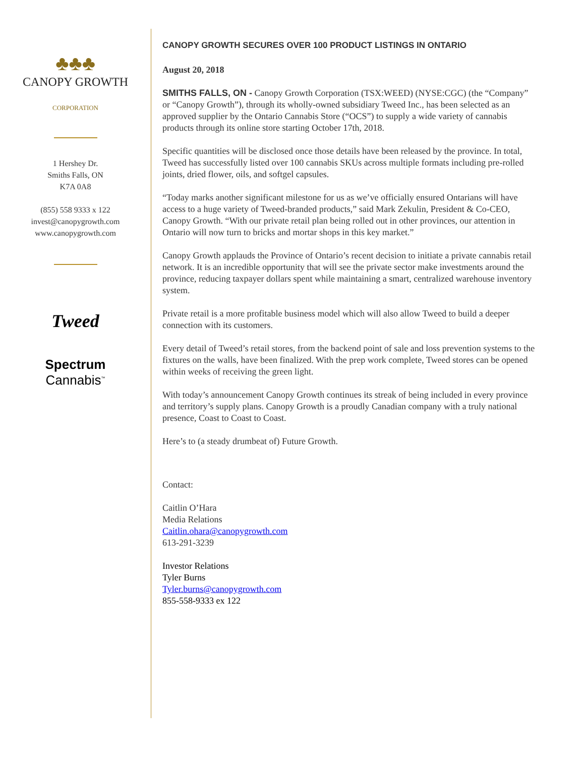♣♣♣
CANOPY GROWTH
CORPORATION
1 Hershey Dr.
Smiths Falls, ON
K7A 0A8
(855) 558 9333 x 122
invest@canopygrowth.com
www.canopygrowth.com
Tweed
Spectrum
Cannabis<sup>™</sup>
CANOPY GROWTH SECURES OVER 100 PRODUCT LISTINGS IN ONTARIO
August 20, 2018
SMITHS FALLS, ON - Canopy Growth Corporation (TSX:WEED) (NYSE:CGC) (the “Company” or “Canopy Growth”), through its wholly-owned subsidiary Tweed Inc., has been selected as an approved supplier by the Ontario Cannabis Store (“OCS”) to supply a wide variety of cannabis products through its online store starting October 17th, 2018.
Specific quantities will be disclosed once those details have been released by the province. In total, Tweed has successfully listed over 100 cannabis SKUs across multiple formats including pre-rolled joints, dried flower, oils, and softgel capsules.
“Today marks another significant milestone for us as we’ve officially ensured Ontarians will have access to a huge variety of Tweed-branded products,” said Mark Zekulin, President & Co-CEO, Canopy Growth. “With our private retail plan being rolled out in other provinces, our attention in Ontario will now turn to bricks and mortar shops in this key market.”
Canopy Growth applauds the Province of Ontario’s recent decision to initiate a private cannabis retail network. It is an incredible opportunity that will see the private sector make investments around the province, reducing taxpayer dollars spent while maintaining a smart, centralized warehouse inventory system.
Private retail is a more profitable business model which will also allow Tweed to build a deeper connection with its customers.
Every detail of Tweed’s retail stores, from the backend point of sale and loss prevention systems to the fixtures on the walls, have been finalized. With the prep work complete, Tweed stores can be opened within weeks of receiving the green light.
With today’s announcement Canopy Growth continues its streak of being included in every province and territory’s supply plans. Canopy Growth is a proudly Canadian company with a truly national presence, Coast to Coast to Coast.
Here’s to (a steady drumbeat of) Future Growth.
Contact:
Caitlin O’Hara
Media Relations
Caitlin.ohara@canopygrowth.com
613-291-3239
Investor Relations
Tyler Burns
Tyler.burns@canopygrowth.com
855-558-9333 ex 122